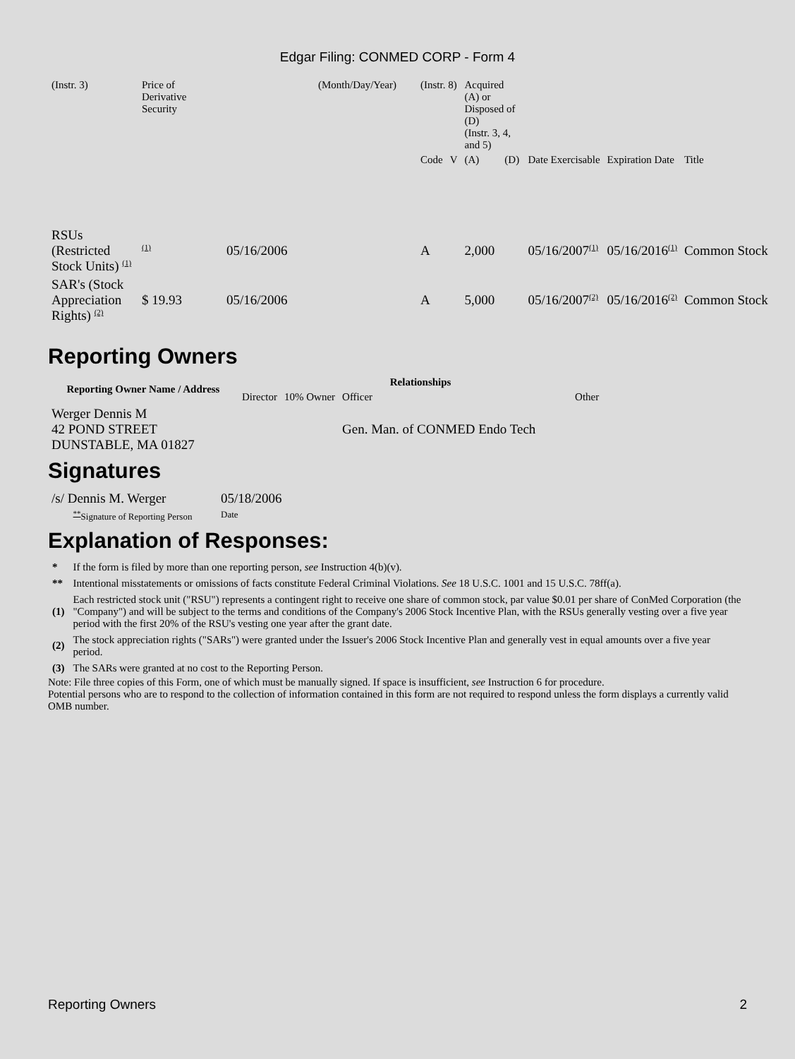Edgar Filing: CONMED CORP - Form 4
| (Instr. 3) | Price of Derivative Security | | (Month/Day/Year) | (Instr. 8) | | Acquired (A) or Disposed of (D) (Instr. 3, 4, and 5) | | | | |
| | | | | Code | V | (A) | (D) | Date Exercisable | Expiration Date | Title |
| RSUs (Restricted Stock Units) <sup>(1)</sup> | <sup>(1)</sup> | 05/16/2006 | | A | | 2,000 | | 05/16/2007<sup>(1)</sup> | 05/16/2016<sup>(1)</sup> | Common Stock |
| SAR's (Stock Appreciation Rights) <sup>(2)</sup> | $ 19.93 | 05/16/2006 | | A | | 5,000 | | 05/16/2007<sup>(2)</sup> | 05/16/2016<sup>(2)</sup> | Common Stock |
Reporting Owners
| Reporting Owner Name / Address | Relationships | | | |
| --- | --- | --- | --- | --- |
| | Director | 10% Owner | Officer | Other |
| Werger Dennis M 42 POND STREET DUNSTABLE, MA 01827 | | | Gen. Man. of CONMED Endo Tech | |
Signatures
| /s/ Dennis M. Werger | 05/18/2006 |
| <sup>**</sup> Signature of Reporting Person | Date |
Explanation of Responses:
| * | If the form is filed by more than one reporting person, see Instruction 4(b)(v). |
| ** | Intentional misstatements or omissions of facts constitute Federal Criminal Violations. See 18 U.S.C. 1001 and 15 U.S.C. 78ff(a). |
| (1) | Each restricted stock unit ("RSU") represents a contingent right to receive one share of common stock, par value $0.01 per share of ConMed Corporation (the "Company") and will be subject to the terms and conditions of the Company's 2006 Stock Incentive Plan, with the RSUs generally vesting over a five year period with the first 20% of the RSU's vesting one year after the grant date. |
| (2) | The stock appreciation rights ("SARs") were granted under the Issuer's 2006 Stock Incentive Plan and generally vest in equal amounts over a five year period. |
| (3) | The SARs were granted at no cost to the Reporting Person. |
Note: File three copies of this Form, one of which must be manually signed. If space is insufficient, see Instruction 6 for procedure.
Potential persons who are to respond to the collection of information contained in this form are not required to respond unless the form displays a currently valid OMB number.
Reporting Owners 2